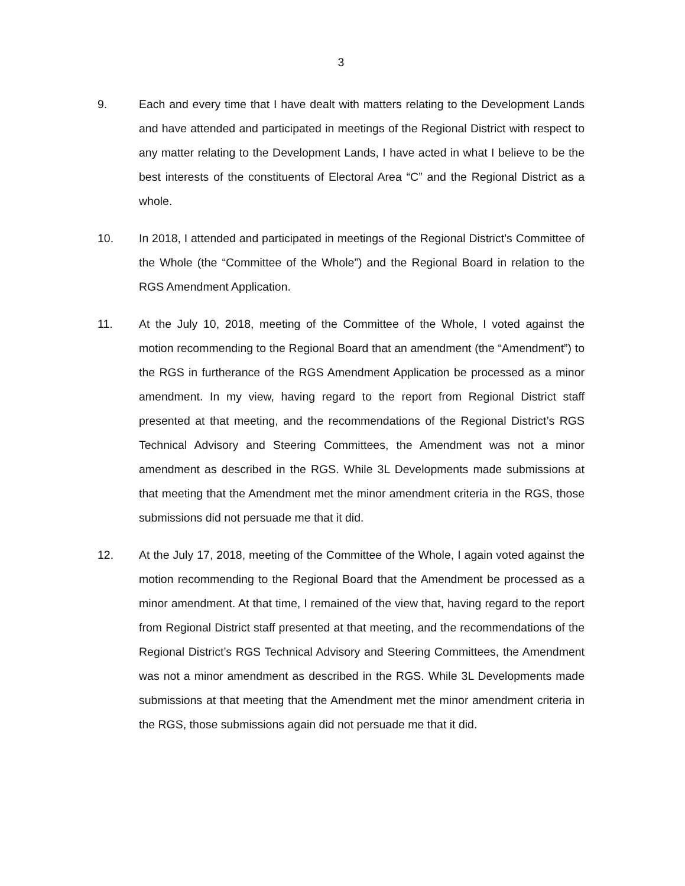3
9. Each and every time that I have dealt with matters relating to the Development Lands and have attended and participated in meetings of the Regional District with respect to any matter relating to the Development Lands, I have acted in what I believe to be the best interests of the constituents of Electoral Area “C” and the Regional District as a whole.
10. In 2018, I attended and participated in meetings of the Regional District’s Committee of the Whole (the “Committee of the Whole”) and the Regional Board in relation to the RGS Amendment Application.
11. At the July 10, 2018, meeting of the Committee of the Whole, I voted against the motion recommending to the Regional Board that an amendment (the “Amendment”) to the RGS in furtherance of the RGS Amendment Application be processed as a minor amendment. In my view, having regard to the report from Regional District staff presented at that meeting, and the recommendations of the Regional District’s RGS Technical Advisory and Steering Committees, the Amendment was not a minor amendment as described in the RGS. While 3L Developments made submissions at that meeting that the Amendment met the minor amendment criteria in the RGS, those submissions did not persuade me that it did.
12. At the July 17, 2018, meeting of the Committee of the Whole, I again voted against the motion recommending to the Regional Board that the Amendment be processed as a minor amendment. At that time, I remained of the view that, having regard to the report from Regional District staff presented at that meeting, and the recommendations of the Regional District’s RGS Technical Advisory and Steering Committees, the Amendment was not a minor amendment as described in the RGS. While 3L Developments made submissions at that meeting that the Amendment met the minor amendment criteria in the RGS, those submissions again did not persuade me that it did.